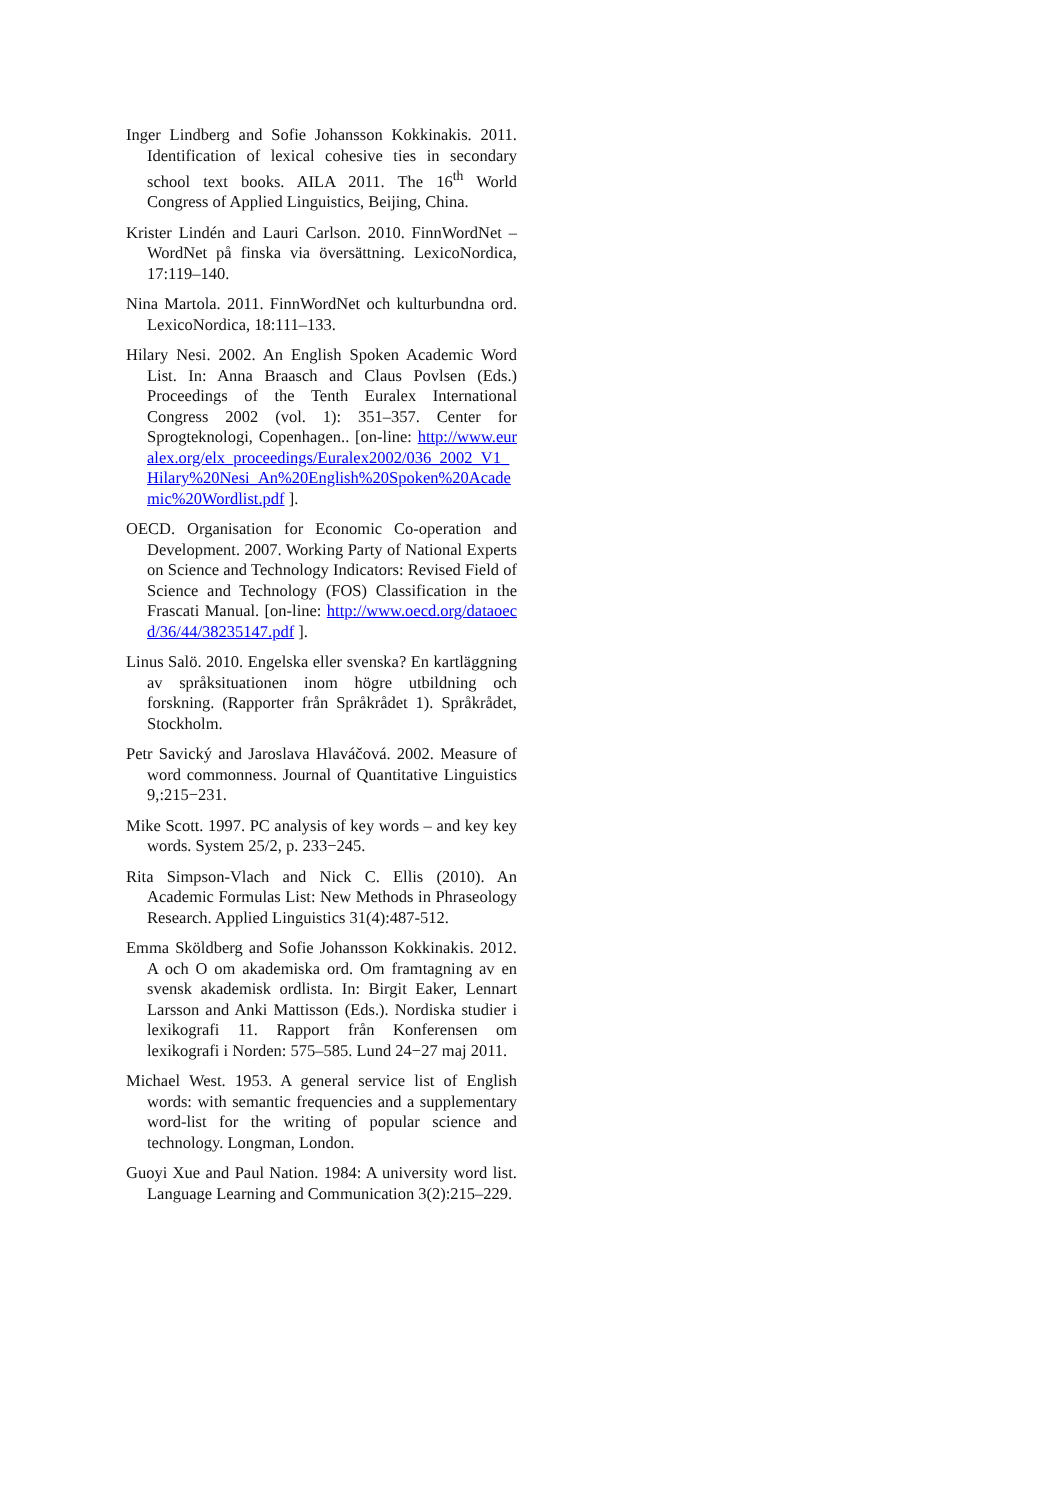Inger Lindberg and Sofie Johansson Kokkinakis. 2011. Identification of lexical cohesive ties in secondary school text books. AILA 2011. The 16<sup>th</sup> World Congress of Applied Linguistics, Beijing, China.
Krister Lindén and Lauri Carlson. 2010. FinnWordNet – WordNet på finska via översättning. LexicoNordica, 17:119–140.
Nina Martola. 2011. FinnWordNet och kulturbundna ord. LexicoNordica, 18:111–133.
Hilary Nesi. 2002. An English Spoken Academic Word List. In: Anna Braasch and Claus Povlsen (Eds.) Proceedings of the Tenth Euralex International Congress 2002 (vol. 1): 351–357. Center for Sprogteknologi, Copenhagen.. [on-line: http://www.euralex.org/elx_proceedings/Euralex2002/036_2002_V1_Hilary%20Nesi_An%20English%20Spoken%20Academic%20Wordlist.pdf ].
OECD. Organisation for Economic Co-operation and Development. 2007. Working Party of National Experts on Science and Technology Indicators: Revised Field of Science and Technology (FOS) Classification in the Frascati Manual. [on-line: http://www.oecd.org/dataoecd/36/44/38235147.pdf ].
Linus Salö. 2010. Engelska eller svenska? En kartläggning av språksituationen inom högre utbildning och forskning. (Rapporter från Språkrådet 1). Språkrådet, Stockholm.
Petr Savický and Jaroslava Hlaváčová. 2002. Measure of word commonness. Journal of Quantitative Linguistics 9,:215−231.
Mike Scott. 1997. PC analysis of key words – and key key words. System 25/2, p. 233−245.
Rita Simpson-Vlach and Nick C. Ellis (2010). An Academic Formulas List: New Methods in Phraseology Research. Applied Linguistics 31(4):487-512.
Emma Sköldberg and Sofie Johansson Kokkinakis. 2012. A och O om akademiska ord. Om framtagning av en svensk akademisk ordlista. In: Birgit Eaker, Lennart Larsson and Anki Mattisson (Eds.). Nordiska studier i lexikografi 11. Rapport från Konferensen om lexikografi i Norden: 575–585. Lund 24−27 maj 2011.
Michael West. 1953. A general service list of English words: with semantic frequencies and a supplementary word-list for the writing of popular science and technology. Longman, London.
Guoyi Xue and Paul Nation. 1984: A university word list. Language Learning and Communication 3(2):215–229.